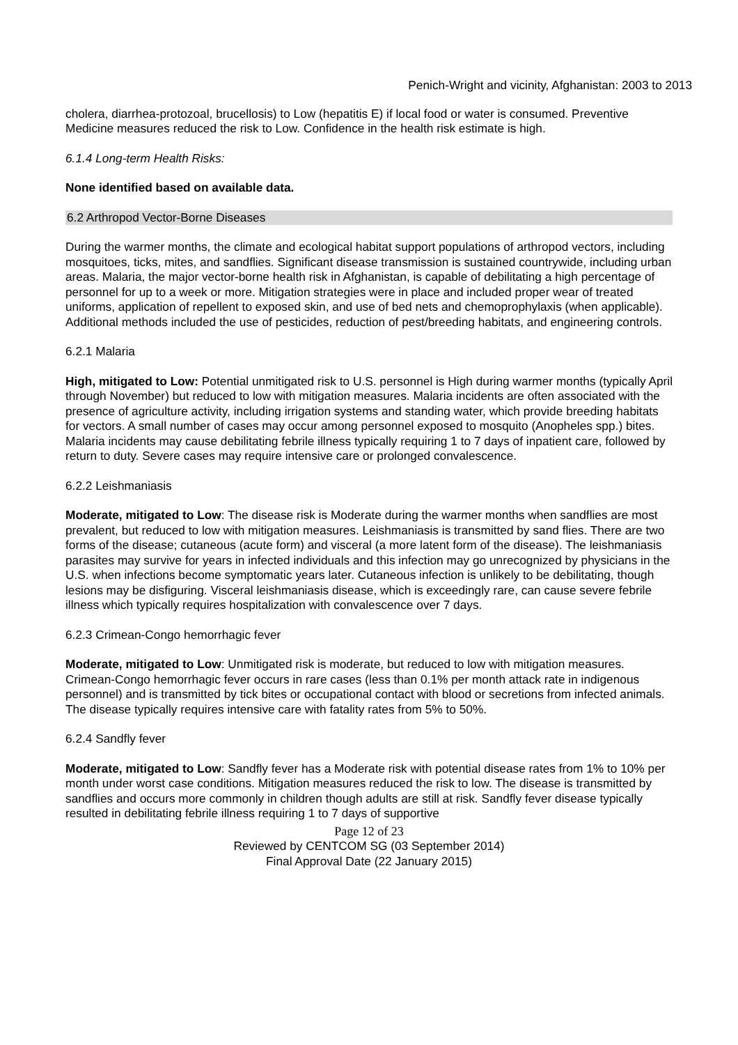Penich-Wright and vicinity, Afghanistan: 2003 to 2013
cholera, diarrhea-protozoal, brucellosis) to Low (hepatitis E) if local food or water is consumed. Preventive Medicine measures reduced the risk to Low. Confidence in the health risk estimate is high.
6.1.4 Long-term Health Risks:
None identified based on available data.
6.2 Arthropod Vector-Borne Diseases
During the warmer months, the climate and ecological habitat support populations of arthropod vectors, including mosquitoes, ticks, mites, and sandflies. Significant disease transmission is sustained countrywide, including urban areas. Malaria, the major vector-borne health risk in Afghanistan, is capable of debilitating a high percentage of personnel for up to a week or more. Mitigation strategies were in place and included proper wear of treated uniforms, application of repellent to exposed skin, and use of bed nets and chemoprophylaxis (when applicable). Additional methods included the use of pesticides, reduction of pest/breeding habitats, and engineering controls.
6.2.1 Malaria
High, mitigated to Low: Potential unmitigated risk to U.S. personnel is High during warmer months (typically April through November) but reduced to low with mitigation measures. Malaria incidents are often associated with the presence of agriculture activity, including irrigation systems and standing water, which provide breeding habitats for vectors. A small number of cases may occur among personnel exposed to mosquito (Anopheles spp.) bites. Malaria incidents may cause debilitating febrile illness typically requiring 1 to 7 days of inpatient care, followed by return to duty. Severe cases may require intensive care or prolonged convalescence.
6.2.2 Leishmaniasis
Moderate, mitigated to Low: The disease risk is Moderate during the warmer months when sandflies are most prevalent, but reduced to low with mitigation measures. Leishmaniasis is transmitted by sand flies. There are two forms of the disease; cutaneous (acute form) and visceral (a more latent form of the disease). The leishmaniasis parasites may survive for years in infected individuals and this infection may go unrecognized by physicians in the U.S. when infections become symptomatic years later. Cutaneous infection is unlikely to be debilitating, though lesions may be disfiguring. Visceral leishmaniasis disease, which is exceedingly rare, can cause severe febrile illness which typically requires hospitalization with convalescence over 7 days.
6.2.3 Crimean-Congo hemorrhagic fever
Moderate, mitigated to Low: Unmitigated risk is moderate, but reduced to low with mitigation measures. Crimean-Congo hemorrhagic fever occurs in rare cases (less than 0.1% per month attack rate in indigenous personnel) and is transmitted by tick bites or occupational contact with blood or secretions from infected animals. The disease typically requires intensive care with fatality rates from 5% to 50%.
6.2.4 Sandfly fever
Moderate, mitigated to Low: Sandfly fever has a Moderate risk with potential disease rates from 1% to 10% per month under worst case conditions. Mitigation measures reduced the risk to low. The disease is transmitted by sandflies and occurs more commonly in children though adults are still at risk. Sandfly fever disease typically resulted in debilitating febrile illness requiring 1 to 7 days of supportive
Page 12 of 23
Reviewed by CENTCOM SG (03 September 2014)
Final Approval Date (22 January 2015)